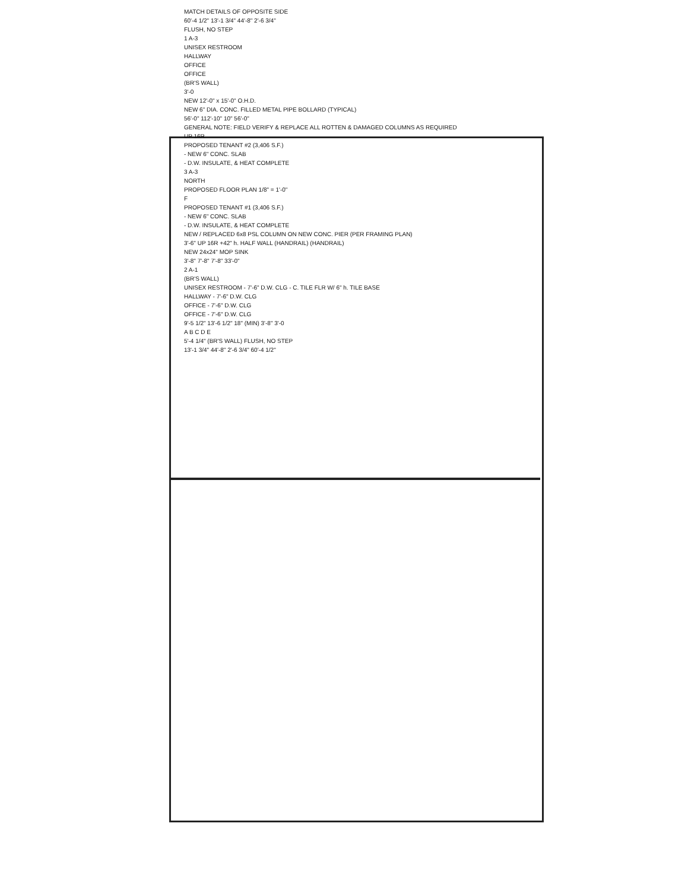MATCH DETAILS OF OPPOSITE SIDE
60'-4 1/2" 13'-1 3/4" 44'-8" 2'-6 3/4"
FLUSH, NO STEP
1 A-3
UNISEX RESTROOM
HALLWAY
OFFICE
OFFICE
(BR'S WALL)
3'-0
NEW 12'-0" x 15'-0" O.H.D.
NEW 6" DIA. CONC. FILLED METAL PIPE BOLLARD (TYPICAL)
56'-0" 112'-10" 10" 56'-0"
GENERAL NOTE: FIELD VERIFY & REPLACE ALL ROTTEN & DAMAGED COLUMNS AS REQUIRED
UP 16R
PROPOSED TENANT #2 (3,406 S.F.)
- NEW 6" CONC. SLAB
- D.W. INSULATE, & HEAT COMPLETE
3 A-3
NORTH
PROPOSED FLOOR PLAN 1/8" = 1'-0"
F
PROPOSED TENANT #1 (3,406 S.F.)
- NEW 6" CONC. SLAB
- D.W. INSULATE, & HEAT COMPLETE
NEW / REPLACED 6x8 PSL COLUMN ON NEW CONC. PIER (PER FRAMING PLAN)
3'-6" UP 16R +42" h. HALF WALL (HANDRAIL) (HANDRAIL)
NEW 24x24" MOP SINK
3'-8" 7'-8" 7'-8" 33'-0"
2 A-1
(BR'S WALL)
UNISEX RESTROOM - 7'-6" D.W. CLG - C. TILE FLR W/ 6" h. TILE BASE
HALLWAY - 7'-6" D.W. CLG
OFFICE - 7'-6" D.W. CLG
OFFICE - 7'-6" D.W. CLG
9'-5 1/2" 13'-6 1/2" 18" (MIN) 3'-8" 3'-0
A B C D E
5'-4 1/4" (BR'S WALL) FLUSH, NO STEP
13'-1 3/4" 44'-8" 2'-6 3/4" 60'-4 1/2"